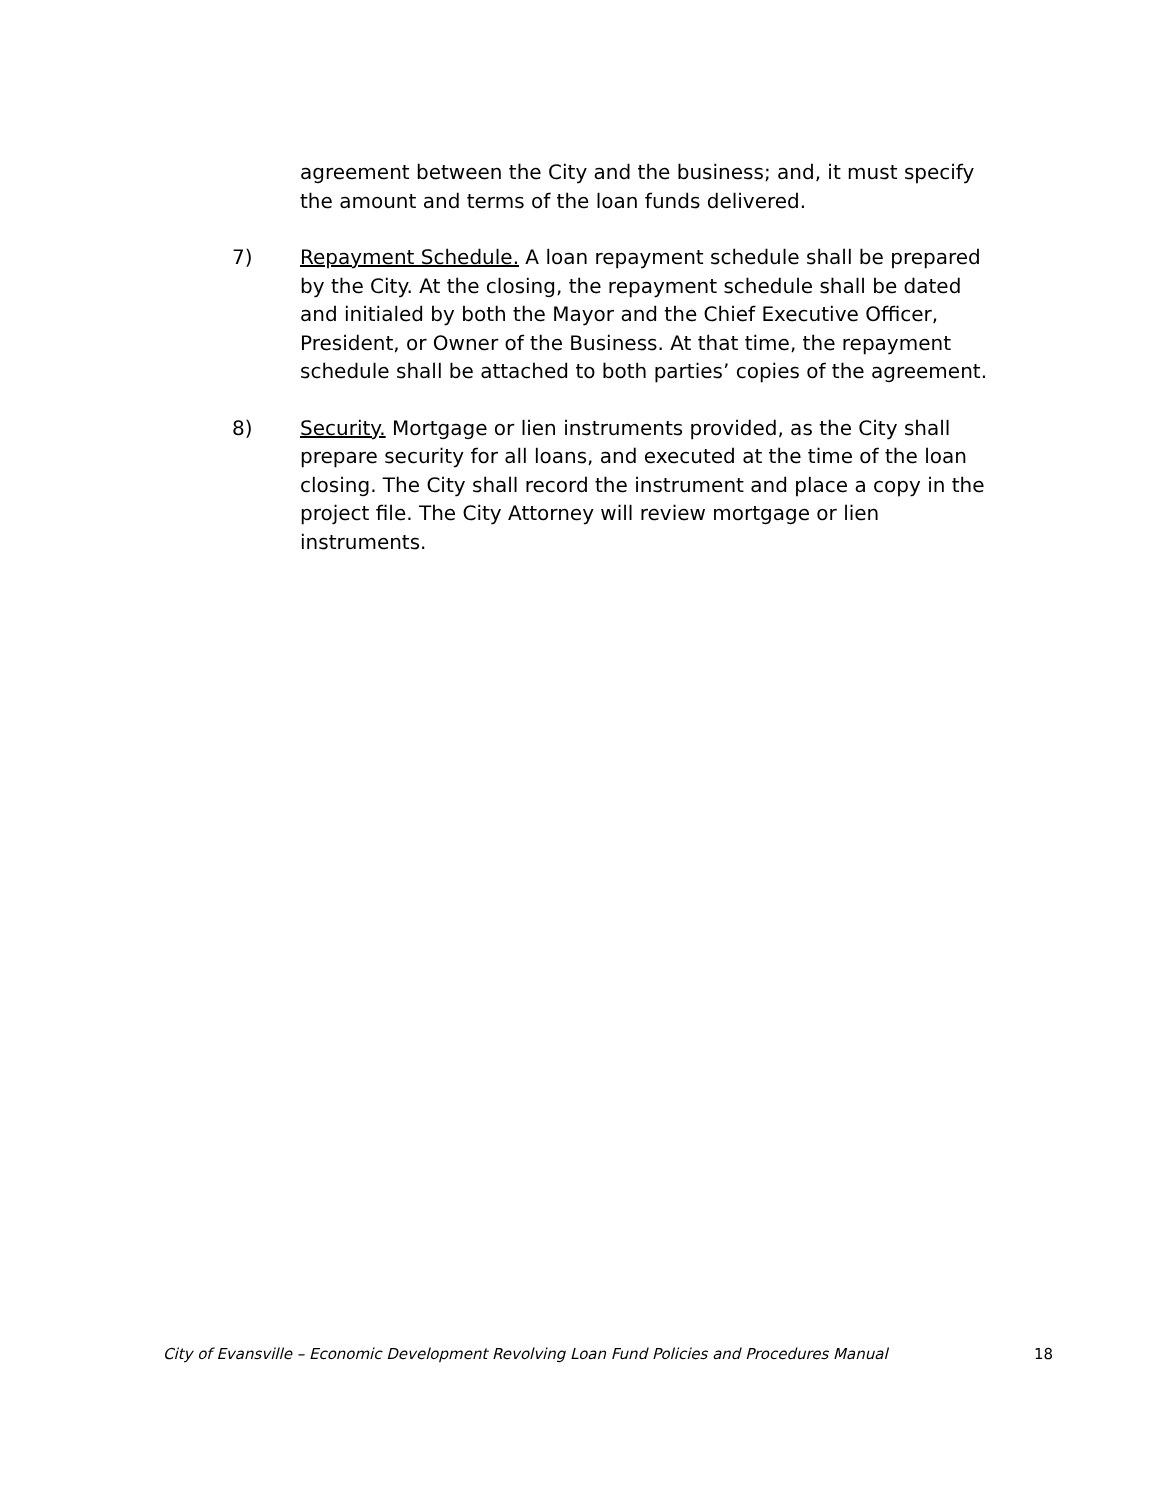agreement between the City and the business; and, it must specify the amount and terms of the loan funds delivered.
7) Repayment Schedule. A loan repayment schedule shall be prepared by the City. At the closing, the repayment schedule shall be dated and initialed by both the Mayor and the Chief Executive Officer, President, or Owner of the Business. At that time, the repayment schedule shall be attached to both parties’ copies of the agreement.
8) Security. Mortgage or lien instruments provided, as the City shall prepare security for all loans, and executed at the time of the loan closing. The City shall record the instrument and place a copy in the project file. The City Attorney will review mortgage or lien instruments.
City of Evansville – Economic Development Revolving Loan Fund Policies and Procedures Manual 18